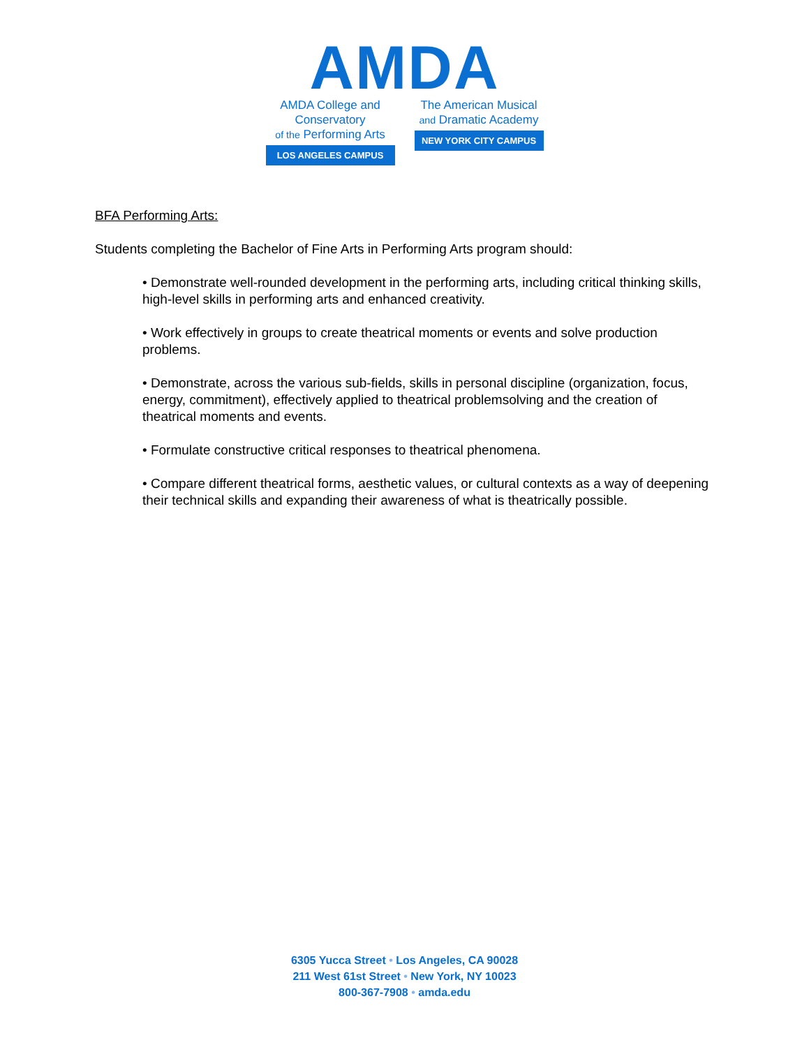AMDA
AMDA College and Conservatory
of the Performing Arts
LOS ANGELES CAMPUS
The American Musical
and Dramatic Academy
NEW YORK CITY CAMPUS
BFA Performing Arts:
Students completing the Bachelor of Fine Arts in Performing Arts program should:
• Demonstrate well-rounded development in the performing arts, including critical thinking skills, high-level skills in performing arts and enhanced creativity.
• Work effectively in groups to create theatrical moments or events and solve production problems.
• Demonstrate, across the various sub-fields, skills in personal discipline (organization, focus, energy, commitment), effectively applied to theatrical problemsolving and the creation of theatrical moments and events.
• Formulate constructive critical responses to theatrical phenomena.
• Compare different theatrical forms, aesthetic values, or cultural contexts as a way of deepening their technical skills and expanding their awareness of what is theatrically possible.
6305 Yucca Street • Los Angeles, CA 90028
211 West 61st Street • New York, NY 10023
800-367-7908 • amda.edu